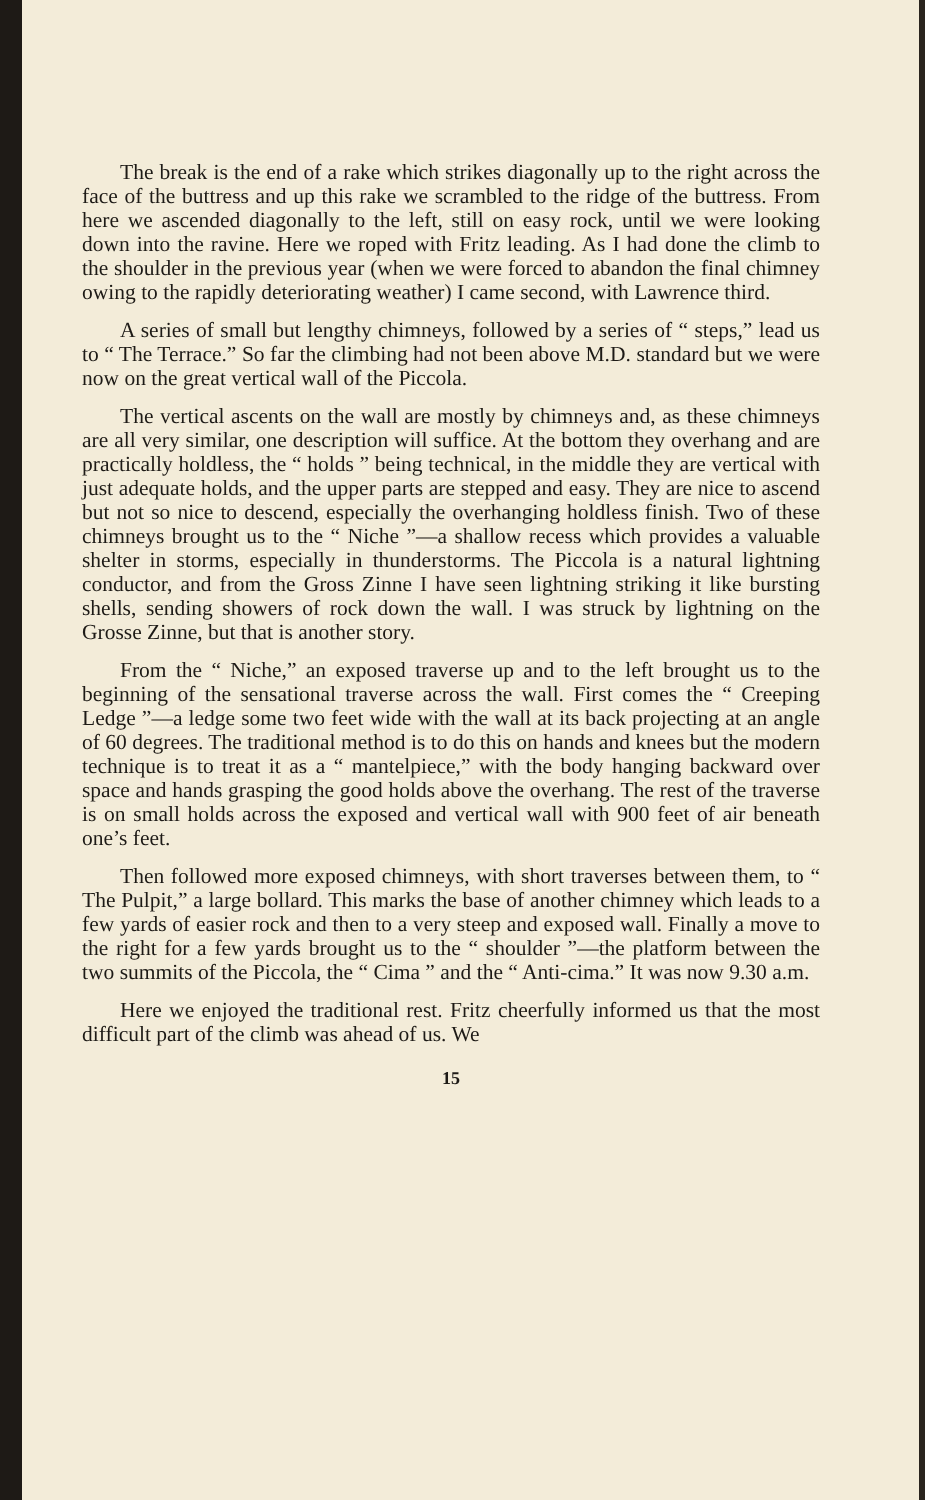The break is the end of a rake which strikes diagonally up to the right across the face of the buttress and up this rake we scrambled to the ridge of the buttress. From here we ascended diagonally to the left, still on easy rock, until we were looking down into the ravine. Here we roped with Fritz leading. As I had done the climb to the shoulder in the previous year (when we were forced to abandon the final chimney owing to the rapidly deteriorating weather) I came second, with Lawrence third.
A series of small but lengthy chimneys, followed by a series of “ steps,” lead us to “ The Terrace.” So far the climbing had not been above M.D. standard but we were now on the great vertical wall of the Piccola.
The vertical ascents on the wall are mostly by chimneys and, as these chimneys are all very similar, one description will suffice. At the bottom they overhang and are practically holdless, the “ holds ” being technical, in the middle they are vertical with just adequate holds, and the upper parts are stepped and easy. They are nice to ascend but not so nice to descend, especially the overhanging holdless finish. Two of these chimneys brought us to the “ Niche ”—a shallow recess which provides a valuable shelter in storms, especially in thunderstorms. The Piccola is a natural lightning conductor, and from the Gross Zinne I have seen lightning striking it like bursting shells, sending showers of rock down the wall. I was struck by lightning on the Grosse Zinne, but that is another story.
From the “ Niche,” an exposed traverse up and to the left brought us to the beginning of the sensational traverse across the wall. First comes the “ Creeping Ledge ”—a ledge some two feet wide with the wall at its back projecting at an angle of 60 degrees. The traditional method is to do this on hands and knees but the modern technique is to treat it as a “ mantelpiece,” with the body hanging backward over space and hands grasping the good holds above the overhang. The rest of the traverse is on small holds across the exposed and vertical wall with 900 feet of air beneath one’s feet.
Then followed more exposed chimneys, with short traverses between them, to “ The Pulpit,” a large bollard. This marks the base of another chimney which leads to a few yards of easier rock and then to a very steep and exposed wall. Finally a move to the right for a few yards brought us to the “ shoulder ”—the platform between the two summits of the Piccola, the “ Cima ” and the “ Anti-cima.” It was now 9.30 a.m.
Here we enjoyed the traditional rest. Fritz cheerfully informed us that the most difficult part of the climb was ahead of us. We
15